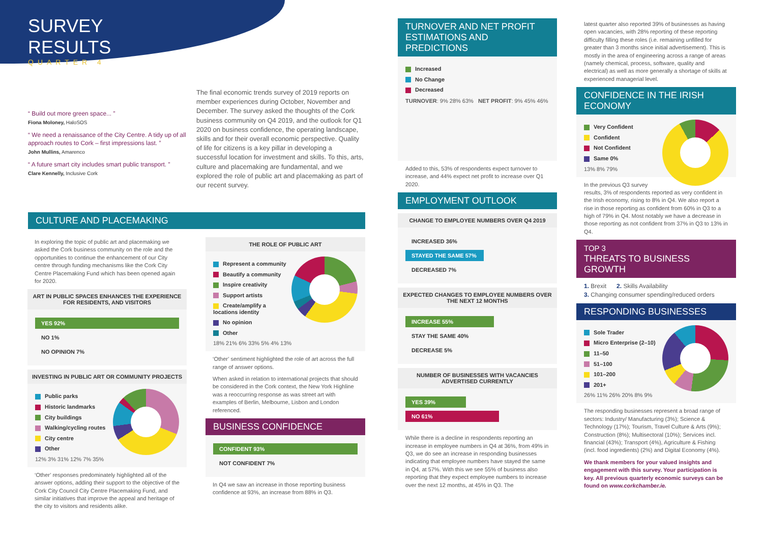SURVEY RESULTS
QUARTER 4
“ Build out more green space... ”
Fiona Moloney, HaloSOS
“ We need a renaissance of the City Centre. A tidy up of all approach routes to Cork – first impressions last. ”
John Mullins, Amarenco
“ A future smart city includes smart public transport. ”
Clare Kennelly, Inclusive Cork
The final economic trends survey of 2019 reports on member experiences during October, November and December. The survey asked the thoughts of the Cork business community on Q4 2019, and the outlook for Q1 2020 on business confidence, the operating landscape, skills and for their overall economic perspective. Quality of life for citizens is a key pillar in developing a successful location for investment and skills. To this, arts, culture and placemaking are fundamental, and we explored the role of public art and placemaking as part of our recent survey.
CULTURE AND PLACEMAKING
In exploring the topic of public art and placemaking we asked the Cork business community on the role and the opportunities to continue the enhancement of our City centre through funding mechanisms like the Cork City Centre Placemaking Fund which has been opened again for 2020.
ART IN PUBLIC SPACES ENHANCES THE EXPERIENCE FOR RESIDENTS, AND VISITORS
YES 92%
NO 1%
NO OPINION 7%
INVESTING IN PUBLIC ART OR COMMUNITY PROJECTS
Public parks
Historic landmarks
City buildings
Walking/cycling routes
City centre
Other
12% 3% 31% 12% 7% 35%
‘Other’ responses predominately highlighted all of the answer options, adding their support to the objective of the Cork City Council City Centre Placemaking Fund, and similar initiatives that improve the appeal and heritage of the city to visitors and residents alike.
THE ROLE OF PUBLIC ART
Represent a community
Beautify a community
Inspire creativity
Support artists
Create/amplify a locations identity
No opinion
Other
18% 21% 6% 33% 5% 4% 13%
‘Other’ sentiment highlighted the role of art across the full range of answer options.
When asked in relation to international projects that should be considered in the Cork context, the New York Highline was a reoccurring response as was street art with examples of Berlin, Melbourne, Lisbon and London referenced.
BUSINESS CONFIDENCE
CONFIDENT 93%
NOT CONFIDENT 7%
In Q4 we saw an increase in those reporting business confidence at 93%, an increase from 88% in Q3.
TURNOVER AND NET PROFIT ESTIMATIONS AND PREDICTIONS
Increased
No Change
Decreased
TURNOVER: 9% 28% 63% NET PROFIT: 9% 45% 46%
Added to this, 53% of respondents expect turnover to increase, and 44% expect net profit to increase over Q1 2020.
EMPLOYMENT OUTLOOK
CHANGE TO EMPLOYEE NUMBERS OVER Q4 2019
INCREASED 36%
STAYED THE SAME 57%
DECREASED 7%
EXPECTED CHANGES TO EMPLOYEE NUMBERS OVER THE NEXT 12 MONTHS
INCREASE 55%
STAY THE SAME 40%
DECREASE 5%
NUMBER OF BUSINESSES WITH VACANCIES ADVERTISED CURRENTLY
YES 39%
NO 61%
While there is a decline in respondents reporting an increase in employee numbers in Q4 at 36%, from 49% in Q3, we do see an increase in responding businesses indicating that employee numbers have stayed the same in Q4, at 57%. With this we see 55% of business also reporting that they expect employee numbers to increase over the next 12 months, at 45% in Q3. The
latest quarter also reported 39% of businesses as having open vacancies, with 28% reporting of these reporting difficulty filling these roles (i.e. remaining unfilled for greater than 3 months since initial advertisement). This is mostly in the area of engineering across a range of areas (namely chemical, process, software, quality and electrical) as well as more generally a shortage of skills at experienced managerial level.
CONFIDENCE IN THE IRISH ECONOMY
Very Confident
Confident
Not Confident
Same 0%
13% 8% 79%
In the previous Q3 survey results, 3% of respondents reported as very confident in the Irish economy, rising to 8% in Q4. We also report a rise in those reporting as confident from 60% in Q3 to a high of 79% in Q4. Most notably we have a decrease in those reporting as not confident from 37% in Q3 to 13% in Q4.
TOP 3
THREATS TO BUSINESS GROWTH
1. Brexit 2. Skills Availability
3. Changing consumer spending/reduced orders
RESPONDING BUSINESSES
Sole Trader
Micro Enterprise (2–10)
11–50
51–100
101–200
201+
26% 11% 26% 20% 8% 9%
The responding businesses represent a broad range of sectors: Industry/ Manufacturing (3%); Science & Technology (17%); Tourism, Travel Culture & Arts (9%); Construction (8%); Multisectoral (10%); Services incl. financial (43%); Transport (4%), Agriculture & Fishing (incl. food ingredients) (2%) and Digital Economy (4%).
We thank members for your valued insights and engagement with this survey. Your participation is key. All previous quarterly economic surveys can be found on www.corkchamber.ie.